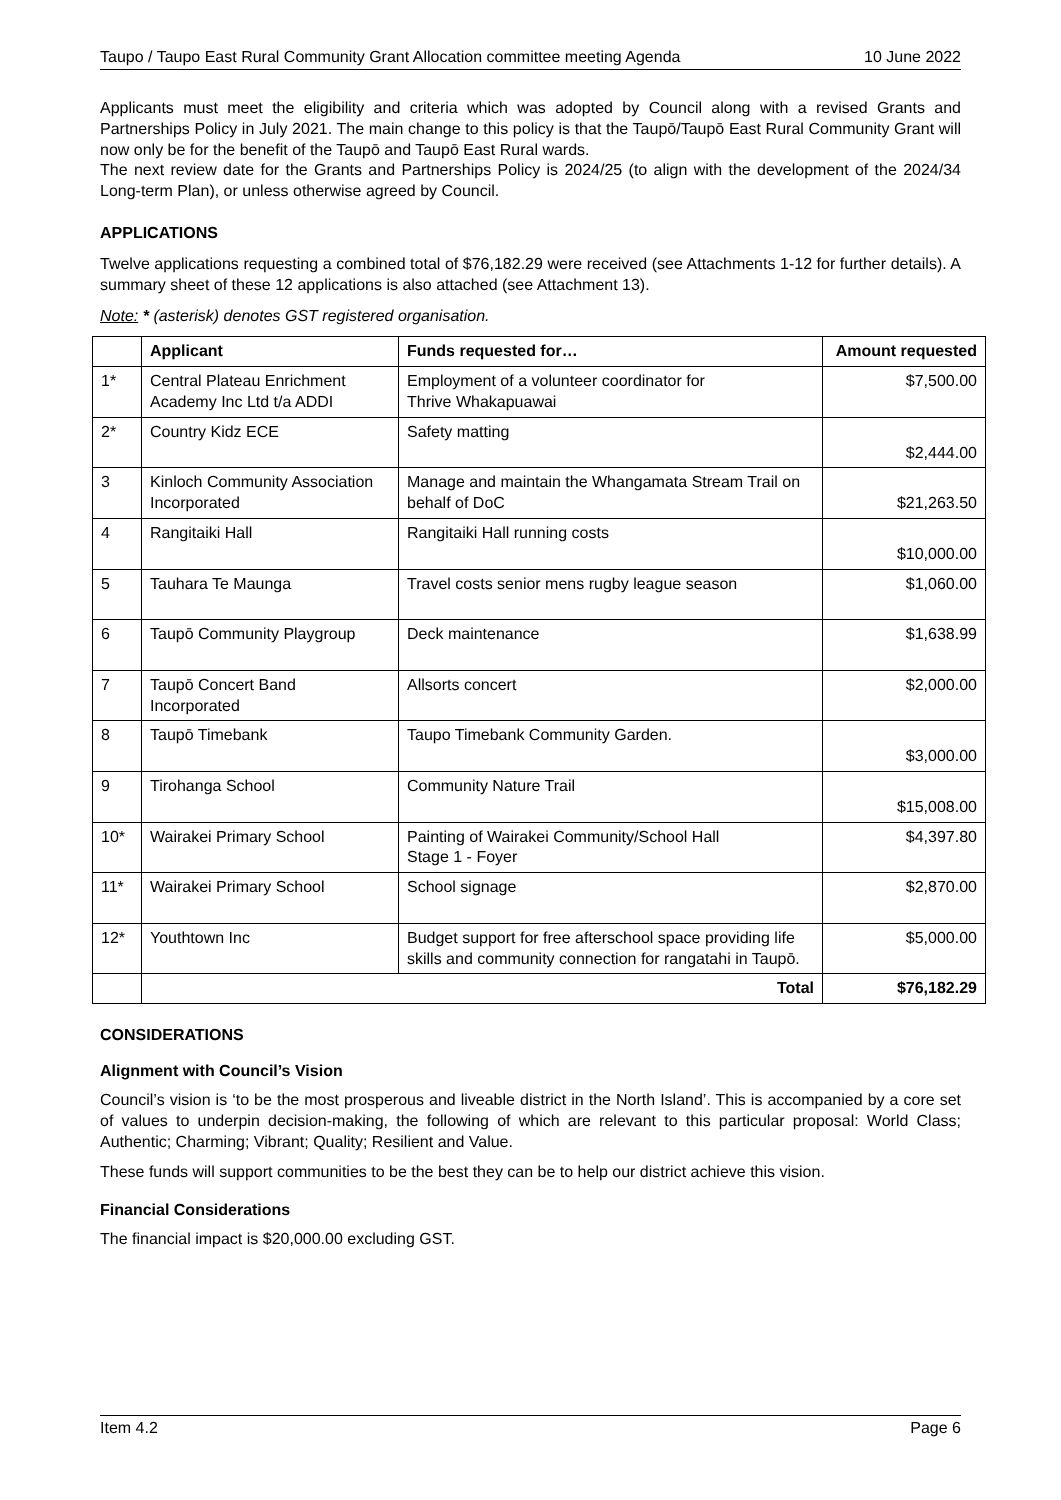Taupo / Taupo East Rural Community Grant Allocation committee meeting Agenda 10 June 2022
Applicants must meet the eligibility and criteria which was adopted by Council along with a revised Grants and Partnerships Policy in July 2021. The main change to this policy is that the Taupō/Taupō East Rural Community Grant will now only be for the benefit of the Taupō and Taupō East Rural wards.
The next review date for the Grants and Partnerships Policy is 2024/25 (to align with the development of the 2024/34 Long-term Plan), or unless otherwise agreed by Council.
APPLICATIONS
Twelve applications requesting a combined total of $76,182.29 were received (see Attachments 1-12 for further details). A summary sheet of these 12 applications is also attached (see Attachment 13).
Note: * (asterisk) denotes GST registered organisation.
| | Applicant | Funds requested for… | Amount requested |
| --- | --- | --- | --- |
| 1* | Central Plateau Enrichment Academy Inc Ltd t/a ADDI | Employment of a volunteer coordinator for Thrive Whakapuawai | $7,500.00 |
| 2* | Country Kidz ECE | Safety matting | $2,444.00 |
| 3 | Kinloch Community Association Incorporated | Manage and maintain the Whangamata Stream Trail on behalf of DoC | $21,263.50 |
| 4 | Rangitaiki Hall | Rangitaiki Hall running costs | $10,000.00 |
| 5 | Tauhara Te Maunga | Travel costs senior mens rugby league season | $1,060.00 |
| 6 | Taupō Community Playgroup | Deck maintenance | $1,638.99 |
| 7 | Taupō Concert Band Incorporated | Allsorts concert | $2,000.00 |
| 8 | Taupō Timebank | Taupo Timebank Community Garden. | $3,000.00 |
| 9 | Tirohanga School | Community Nature Trail | $15,008.00 |
| 10* | Wairakei Primary School | Painting of Wairakei Community/School Hall Stage 1 - Foyer | $4,397.80 |
| 11* | Wairakei Primary School | School signage | $2,870.00 |
| 12* | Youthtown Inc | Budget support for free afterschool space providing life skills and community connection for rangatahi in Taupō. | $5,000.00 |
| | Total | | $76,182.29 |
CONSIDERATIONS
Alignment with Council’s Vision
Council’s vision is ‘to be the most prosperous and liveable district in the North Island’. This is accompanied by a core set of values to underpin decision-making, the following of which are relevant to this particular proposal: World Class; Authentic; Charming; Vibrant; Quality; Resilient and Value.
These funds will support communities to be the best they can be to help our district achieve this vision.
Financial Considerations
The financial impact is $20,000.00 excluding GST.
Item 4.2 Page 6